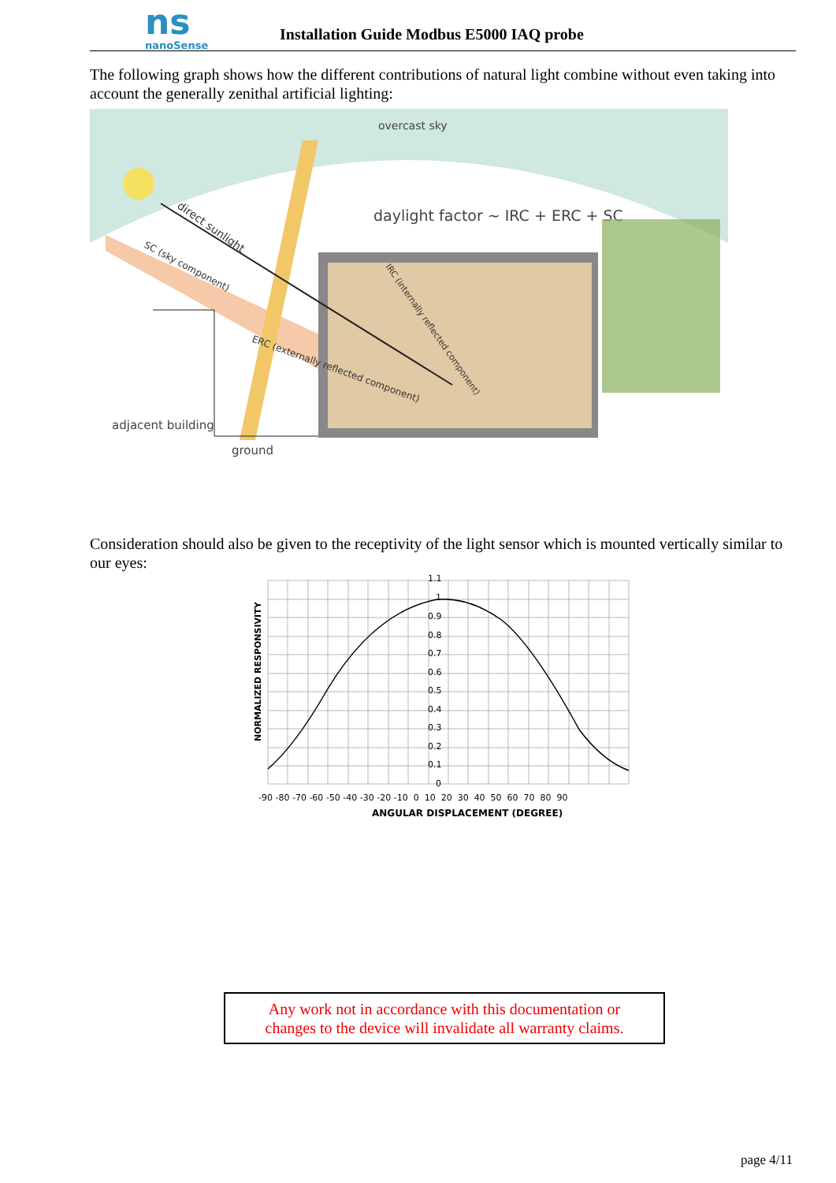ns
nanoSense
Installation Guide Modbus E5000 IAQ probe
The following graph shows how the different contributions of natural light combine without even taking into account the generally zenithal artificial lighting:
overcast sky
daylight factor ~ IRC + ERC + SC
direct sunlight
SC (sky component)
ERC (externally reflected component)
IRC (internally reflected component)
adjacent building
ground
Consideration should also be given to the receptivity of the light sensor which is mounted vertically similar to our eyes:
1.1
1
0.9
0.8
0.7
0.6
0.5
0.4
0.3
0.2
0.1
0
-90 -80 -70 -60 -50 -40 -30 -20 -10 0 10 20 30 40 50 60 70 80 90
ANGULAR DISPLACEMENT (DEGREE)
NORMALIZED RESPONSIVITY
Any work not in accordance with this documentation or
changes to the device will invalidate all warranty claims.
page 4/11